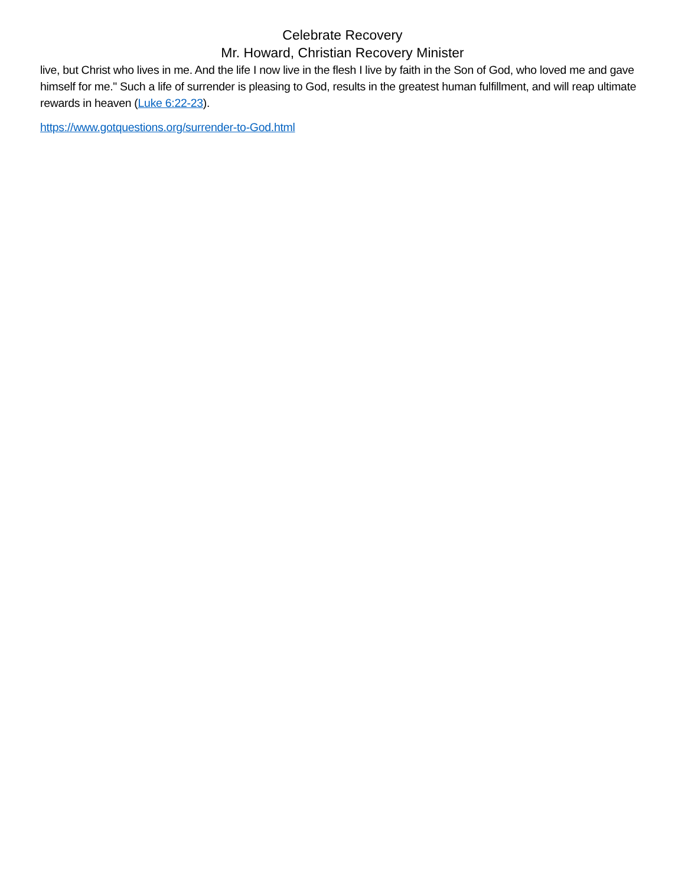Celebrate Recovery
Mr. Howard, Christian Recovery Minister
live, but Christ who lives in me. And the life I now live in the flesh I live by faith in the Son of God, who loved me and gave himself for me." Such a life of surrender is pleasing to God, results in the greatest human fulfillment, and will reap ultimate rewards in heaven (Luke 6:22-23).
https://www.gotquestions.org/surrender-to-God.html